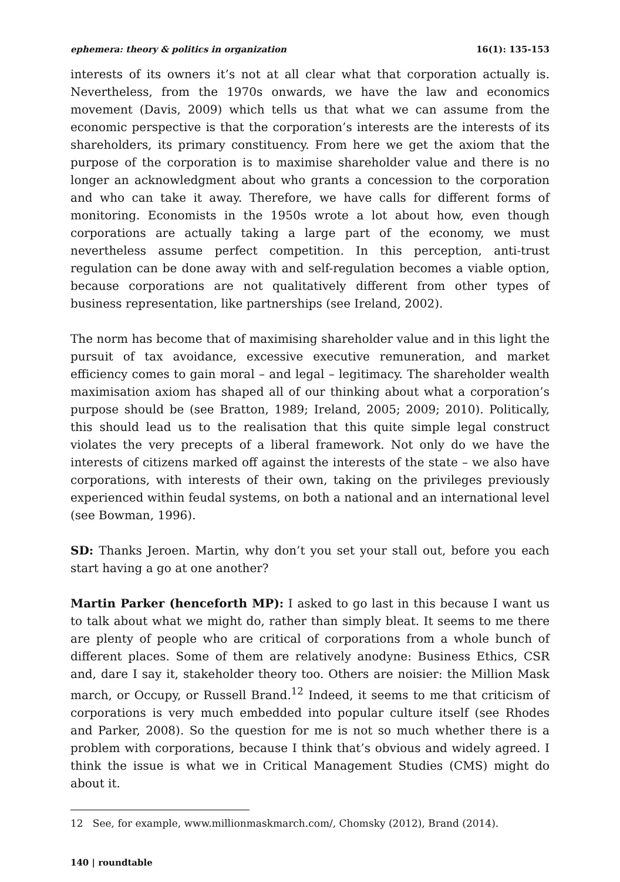ephemera: theory & politics in organization 16(1): 135-153
interests of its owners it’s not at all clear what that corporation actually is. Nevertheless, from the 1970s onwards, we have the law and economics movement (Davis, 2009) which tells us that what we can assume from the economic perspective is that the corporation’s interests are the interests of its shareholders, its primary constituency. From here we get the axiom that the purpose of the corporation is to maximise shareholder value and there is no longer an acknowledgment about who grants a concession to the corporation and who can take it away. Therefore, we have calls for different forms of monitoring. Economists in the 1950s wrote a lot about how, even though corporations are actually taking a large part of the economy, we must nevertheless assume perfect competition. In this perception, anti-trust regulation can be done away with and self-regulation becomes a viable option, because corporations are not qualitatively different from other types of business representation, like partnerships (see Ireland, 2002).
The norm has become that of maximising shareholder value and in this light the pursuit of tax avoidance, excessive executive remuneration, and market efficiency comes to gain moral – and legal – legitimacy. The shareholder wealth maximisation axiom has shaped all of our thinking about what a corporation’s purpose should be (see Bratton, 1989; Ireland, 2005; 2009; 2010). Politically, this should lead us to the realisation that this quite simple legal construct violates the very precepts of a liberal framework. Not only do we have the interests of citizens marked off against the interests of the state – we also have corporations, with interests of their own, taking on the privileges previously experienced within feudal systems, on both a national and an international level (see Bowman, 1996).
SD: Thanks Jeroen. Martin, why don’t you set your stall out, before you each start having a go at one another?
Martin Parker (henceforth MP): I asked to go last in this because I want us to talk about what we might do, rather than simply bleat. It seems to me there are plenty of people who are critical of corporations from a whole bunch of different places. Some of them are relatively anodyne: Business Ethics, CSR and, dare I say it, stakeholder theory too. Others are noisier: the Million Mask march, or Occupy, or Russell Brand.<sup>12</sup> Indeed, it seems to me that criticism of corporations is very much embedded into popular culture itself (see Rhodes and Parker, 2008). So the question for me is not so much whether there is a problem with corporations, because I think that’s obvious and widely agreed. I think the issue is what we in Critical Management Studies (CMS) might do about it.
12 See, for example, www.millionmaskmarch.com/, Chomsky (2012), Brand (2014).
140 | roundtable